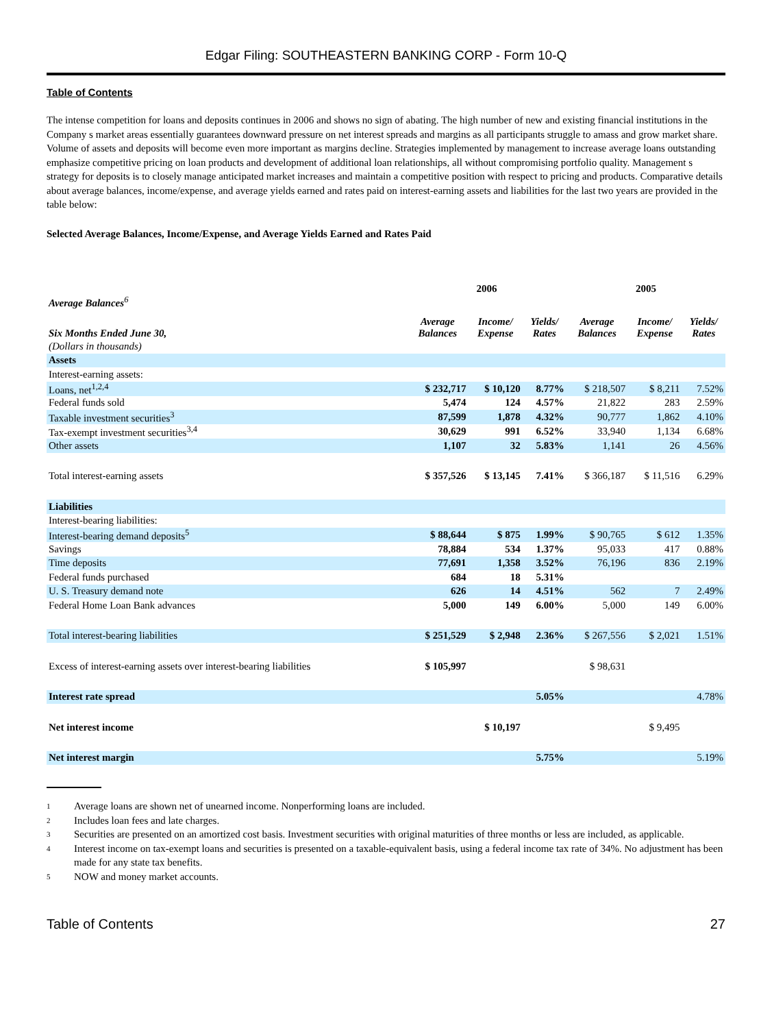Edgar Filing: SOUTHEASTERN BANKING CORP - Form 10-Q
Table of Contents
The intense competition for loans and deposits continues in 2006 and shows no sign of abating. The high number of new and existing financial institutions in the Company s market areas essentially guarantees downward pressure on net interest spreads and margins as all participants struggle to amass and grow market share. Volume of assets and deposits will become even more important as margins decline. Strategies implemented by management to increase average loans outstanding emphasize competitive pricing on loan products and development of additional loan relationships, all without compromising portfolio quality. Management s strategy for deposits is to closely manage anticipated market increases and maintain a competitive position with respect to pricing and products. Comparative details about average balances, income/expense, and average yields earned and rates paid on interest-earning assets and liabilities for the last two years are provided in the table below:
Selected Average Balances, Income/Expense, and Average Yields Earned and Rates Paid
| | 2006 | | | 2005 | | |
| Average Balances<sup>6</sup> | | | | | | |
| Six Months Ended June 30, | Average Balances | Income/ Expense | Yields/ Rates | Average Balances | Income/ Expense | Yields/ Rates |
| (Dollars in thousands) | | | | | | |
| Assets | | | | | | |
| Interest-earning assets: | | | | | | |
| Loans, net<sup>1,2,4</sup> | $ 232,717 | $ 10,120 | 8.77% | $ 218,507 | $ 8,211 | 7.52% |
| Federal funds sold | 5,474 | 124 | 4.57% | 21,822 | 283 | 2.59% |
| Taxable investment securities<sup>3</sup> | 87,599 | 1,878 | 4.32% | 90,777 | 1,862 | 4.10% |
| Tax-exempt investment securities<sup>3,4</sup> | 30,629 | 991 | 6.52% | 33,940 | 1,134 | 6.68% |
| Other assets | 1,107 | 32 | 5.83% | 1,141 | 26 | 4.56% |
| Total interest-earning assets | $ 357,526 | $ 13,145 | 7.41% | $ 366,187 | $ 11,516 | 6.29% |
| Liabilities | | | | | | |
| Interest-bearing liabilities: | | | | | | |
| Interest-bearing demand deposits<sup>5</sup> | $ 88,644 | $ 875 | 1.99% | $ 90,765 | $ 612 | 1.35% |
| Savings | 78,884 | 534 | 1.37% | 95,033 | 417 | 0.88% |
| Time deposits | 77,691 | 1,358 | 3.52% | 76,196 | 836 | 2.19% |
| Federal funds purchased | 684 | 18 | 5.31% | | | |
| U. S. Treasury demand note | 626 | 14 | 4.51% | 562 | 7 | 2.49% |
| Federal Home Loan Bank advances | 5,000 | 149 | 6.00% | 5,000 | 149 | 6.00% |
| Total interest-bearing liabilities | $ 251,529 | $ 2,948 | 2.36% | $ 267,556 | $ 2,021 | 1.51% |
| Excess of interest-earning assets over interest-bearing liabilities | $ 105,997 | | | $ 98,631 | | |
| Interest rate spread | | | 5.05% | | | 4.78% |
| Net interest income | | $ 10,197 | | | $ 9,495 | |
| Net interest margin | | | 5.75% | | | 5.19% |
1 Average loans are shown net of unearned income. Nonperforming loans are included.
2 Includes loan fees and late charges.
3 Securities are presented on an amortized cost basis. Investment securities with original maturities of three months or less are included, as applicable.
4 Interest income on tax-exempt loans and securities is presented on a taxable-equivalent basis, using a federal income tax rate of 34%. No adjustment has been made for any state tax benefits.
5 NOW and money market accounts.
Table of Contents 27